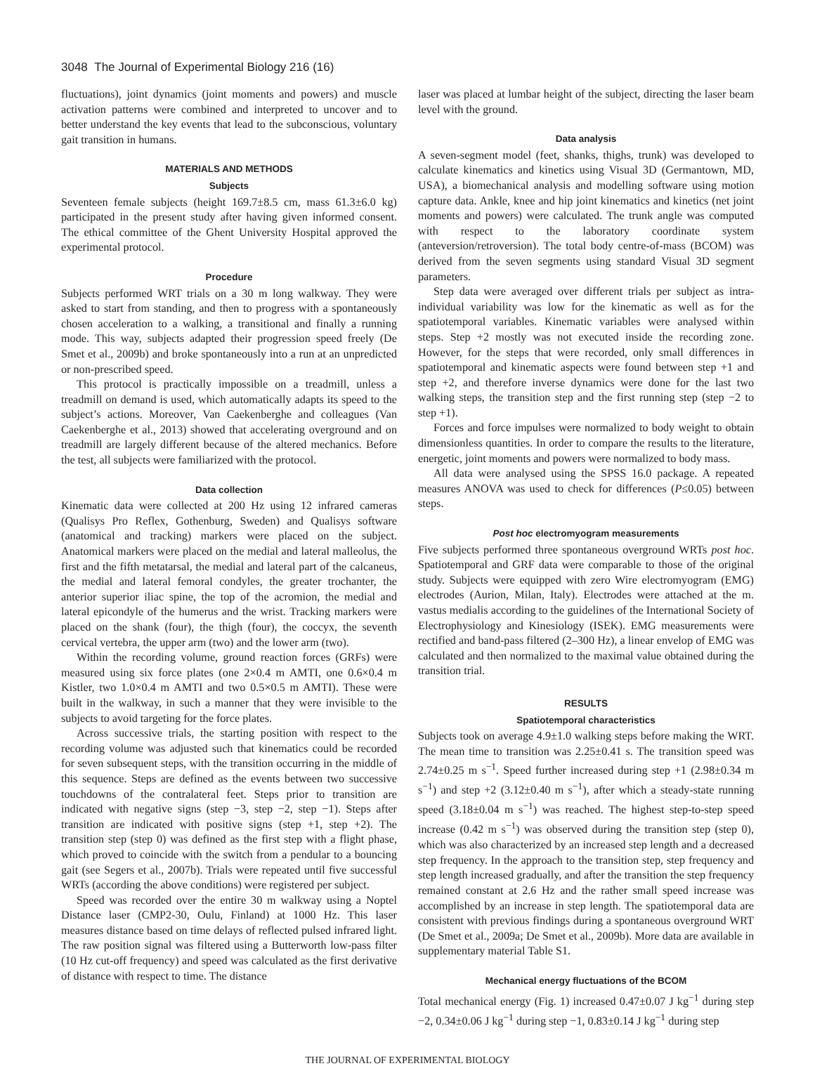3048 The Journal of Experimental Biology 216 (16)
fluctuations), joint dynamics (joint moments and powers) and muscle activation patterns were combined and interpreted to uncover and to better understand the key events that lead to the subconscious, voluntary gait transition in humans.
MATERIALS AND METHODS
Subjects
Seventeen female subjects (height 169.7±8.5 cm, mass 61.3±6.0 kg) participated in the present study after having given informed consent. The ethical committee of the Ghent University Hospital approved the experimental protocol.
Procedure
Subjects performed WRT trials on a 30 m long walkway. They were asked to start from standing, and then to progress with a spontaneously chosen acceleration to a walking, a transitional and finally a running mode. This way, subjects adapted their progression speed freely (De Smet et al., 2009b) and broke spontaneously into a run at an unpredicted or non-prescribed speed.
This protocol is practically impossible on a treadmill, unless a treadmill on demand is used, which automatically adapts its speed to the subject’s actions. Moreover, Van Caekenberghe and colleagues (Van Caekenberghe et al., 2013) showed that accelerating overground and on treadmill are largely different because of the altered mechanics. Before the test, all subjects were familiarized with the protocol.
Data collection
Kinematic data were collected at 200 Hz using 12 infrared cameras (Qualisys Pro Reflex, Gothenburg, Sweden) and Qualisys software (anatomical and tracking) markers were placed on the subject. Anatomical markers were placed on the medial and lateral malleolus, the first and the fifth metatarsal, the medial and lateral part of the calcaneus, the medial and lateral femoral condyles, the greater trochanter, the anterior superior iliac spine, the top of the acromion, the medial and lateral epicondyle of the humerus and the wrist. Tracking markers were placed on the shank (four), the thigh (four), the coccyx, the seventh cervical vertebra, the upper arm (two) and the lower arm (two).
Within the recording volume, ground reaction forces (GRFs) were measured using six force plates (one 2×0.4 m AMTI, one 0.6×0.4 m Kistler, two 1.0×0.4 m AMTI and two 0.5×0.5 m AMTI). These were built in the walkway, in such a manner that they were invisible to the subjects to avoid targeting for the force plates.
Across successive trials, the starting position with respect to the recording volume was adjusted such that kinematics could be recorded for seven subsequent steps, with the transition occurring in the middle of this sequence. Steps are defined as the events between two successive touchdowns of the contralateral feet. Steps prior to transition are indicated with negative signs (step −3, step −2, step −1). Steps after transition are indicated with positive signs (step +1, step +2). The transition step (step 0) was defined as the first step with a flight phase, which proved to coincide with the switch from a pendular to a bouncing gait (see Segers et al., 2007b). Trials were repeated until five successful WRTs (according the above conditions) were registered per subject.
Speed was recorded over the entire 30 m walkway using a Noptel Distance laser (CMP2-30, Oulu, Finland) at 1000 Hz. This laser measures distance based on time delays of reflected pulsed infrared light. The raw position signal was filtered using a Butterworth low-pass filter (10 Hz cut-off frequency) and speed was calculated as the first derivative of distance with respect to time. The distance
laser was placed at lumbar height of the subject, directing the laser beam level with the ground.
Data analysis
A seven-segment model (feet, shanks, thighs, trunk) was developed to calculate kinematics and kinetics using Visual 3D (Germantown, MD, USA), a biomechanical analysis and modelling software using motion capture data. Ankle, knee and hip joint kinematics and kinetics (net joint moments and powers) were calculated. The trunk angle was computed with respect to the laboratory coordinate system (anteversion/retroversion). The total body centre-of-mass (BCOM) was derived from the seven segments using standard Visual 3D segment parameters.
Step data were averaged over different trials per subject as intra-individual variability was low for the kinematic as well as for the spatiotemporal variables. Kinematic variables were analysed within steps. Step +2 mostly was not executed inside the recording zone. However, for the steps that were recorded, only small differences in spatiotemporal and kinematic aspects were found between step +1 and step +2, and therefore inverse dynamics were done for the last two walking steps, the transition step and the first running step (step −2 to step +1).
Forces and force impulses were normalized to body weight to obtain dimensionless quantities. In order to compare the results to the literature, energetic, joint moments and powers were normalized to body mass.
All data were analysed using the SPSS 16.0 package. A repeated measures ANOVA was used to check for differences (P≤0.05) between steps.
Post hoc electromyogram measurements
Five subjects performed three spontaneous overground WRTs post hoc. Spatiotemporal and GRF data were comparable to those of the original study. Subjects were equipped with zero Wire electromyogram (EMG) electrodes (Aurion, Milan, Italy). Electrodes were attached at the m. vastus medialis according to the guidelines of the International Society of Electrophysiology and Kinesiology (ISEK). EMG measurements were rectified and band-pass filtered (2–300 Hz), a linear envelop of EMG was calculated and then normalized to the maximal value obtained during the transition trial.
RESULTS
Spatiotemporal characteristics
Subjects took on average 4.9±1.0 walking steps before making the WRT. The mean time to transition was 2.25±0.41 s. The transition speed was 2.74±0.25 m s<sup>−1</sup>. Speed further increased during step +1 (2.98±0.34 m s<sup>−1</sup>) and step +2 (3.12±0.40 m s<sup>−1</sup>), after which a steady-state running speed (3.18±0.04 m s<sup>−1</sup>) was reached. The highest step-to-step speed increase (0.42 m s<sup>−1</sup>) was observed during the transition step (step 0), which was also characterized by an increased step length and a decreased step frequency. In the approach to the transition step, step frequency and step length increased gradually, and after the transition the step frequency remained constant at 2.6 Hz and the rather small speed increase was accomplished by an increase in step length. The spatiotemporal data are consistent with previous findings during a spontaneous overground WRT (De Smet et al., 2009a; De Smet et al., 2009b). More data are available in supplementary material Table S1.
Mechanical energy fluctuations of the BCOM
Total mechanical energy (Fig. 1) increased 0.47±0.07 J kg<sup>−1</sup> during step −2, 0.34±0.06 J kg<sup>−1</sup> during step −1, 0.83±0.14 J kg<sup>−1</sup> during step
THE JOURNAL OF EXPERIMENTAL BIOLOGY